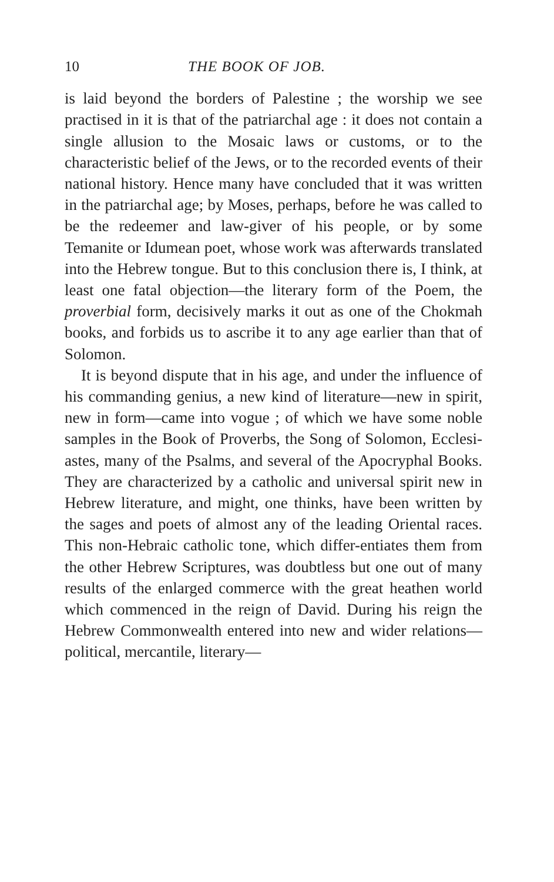10 THE BOOK OF JOB.
is laid beyond the borders of Palestine ; the worship we see practised in it is that of the patriarchal age : it does not contain a single allusion to the Mosaic laws or customs, or to the characteristic belief of the Jews, or to the recorded events of their national history. Hence many have concluded that it was written in the patriarchal age; by Moses, perhaps, before he was called to be the redeemer and law-giver of his people, or by some Temanite or Idumean poet, whose work was afterwards translated into the Hebrew tongue. But to this conclusion there is, I think, at least one fatal objection—the literary form of the Poem, the proverbial form, decisively marks it out as one of the Chokmah books, and forbids us to ascribe it to any age earlier than that of Solomon.
It is beyond dispute that in his age, and under the influence of his commanding genius, a new kind of literature—new in spirit, new in form—came into vogue ; of which we have some noble samples in the Book of Proverbs, the Song of Solomon, Ecclesi-astes, many of the Psalms, and several of the Apocryphal Books. They are characterized by a catholic and universal spirit new in Hebrew literature, and might, one thinks, have been written by the sages and poets of almost any of the leading Oriental races. This non-Hebraic catholic tone, which differ-entiates them from the other Hebrew Scriptures, was doubtless but one out of many results of the enlarged commerce with the great heathen world which commenced in the reign of David. During his reign the Hebrew Commonwealth entered into new and wider relations—political, mercantile, literary—